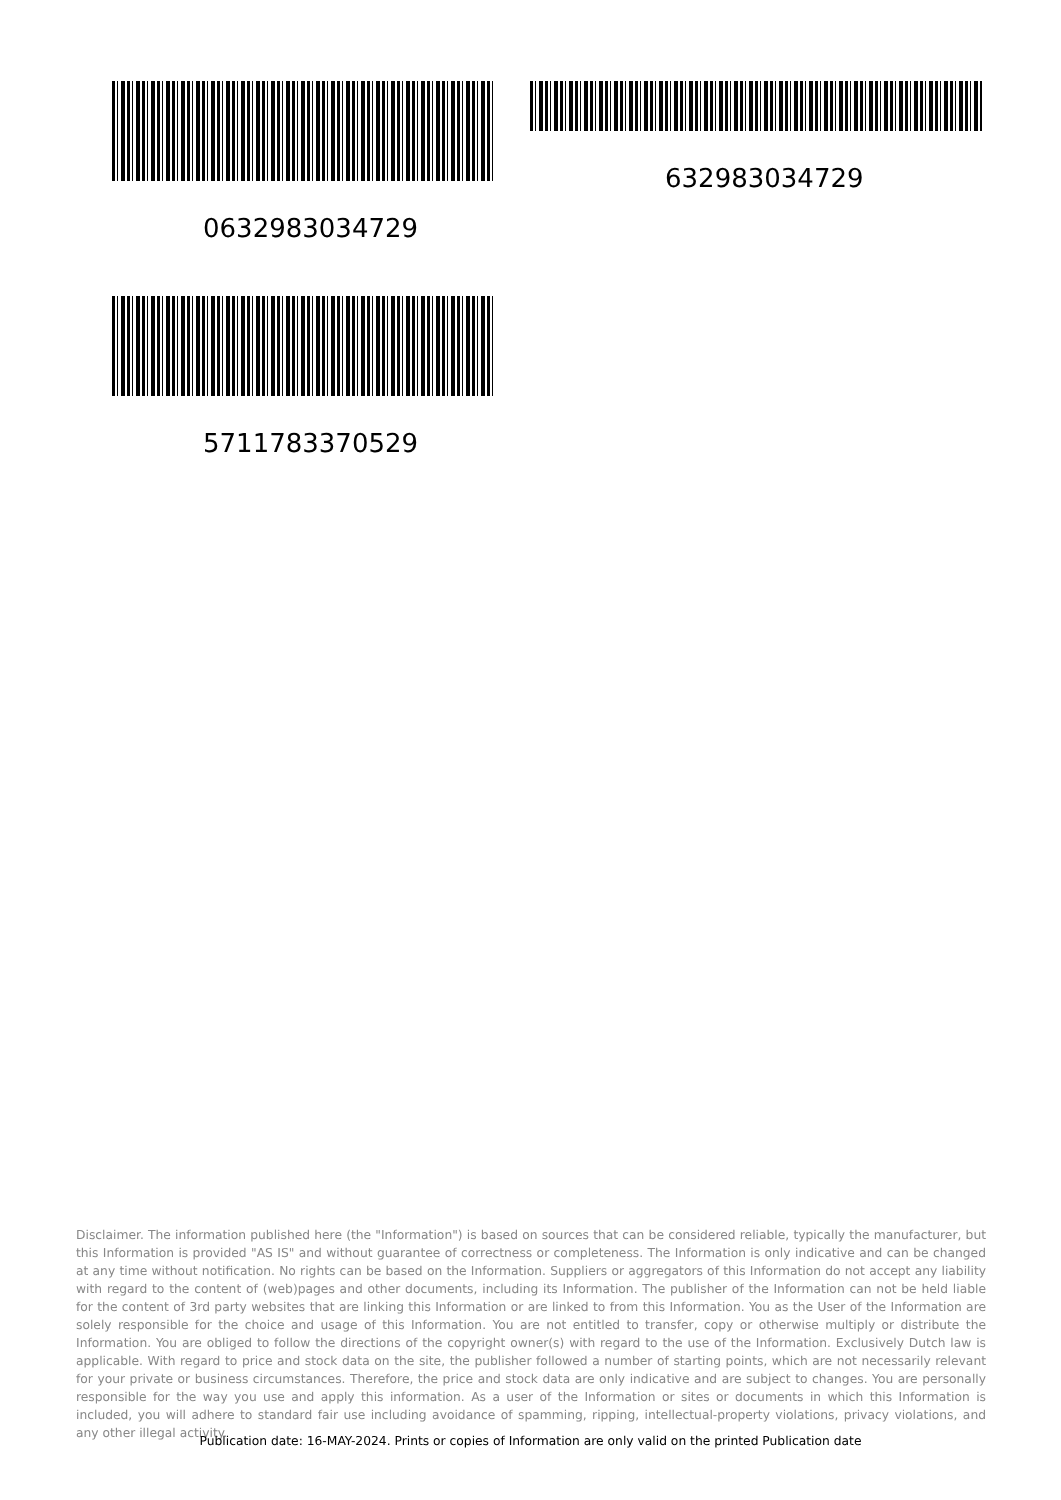0632983034729
632983034729
5711783370529
Disclaimer. The information published here (the "Information") is based on sources that can be considered reliable, typically the manufacturer, but this Information is provided "AS IS" and without guarantee of correctness or completeness. The Information is only indicative and can be changed at any time without notification. No rights can be based on the Information. Suppliers or aggregators of this Information do not accept any liability with regard to the content of (web)pages and other documents, including its Information. The publisher of the Information can not be held liable for the content of 3rd party websites that are linking this Information or are linked to from this Information. You as the User of the Information are solely responsible for the choice and usage of this Information. You are not entitled to transfer, copy or otherwise multiply or distribute the Information. You are obliged to follow the directions of the copyright owner(s) with regard to the use of the Information. Exclusively Dutch law is applicable. With regard to price and stock data on the site, the publisher followed a number of starting points, which are not necessarily relevant for your private or business circumstances. Therefore, the price and stock data are only indicative and are subject to changes. You are personally responsible for the way you use and apply this information. As a user of the Information or sites or documents in which this Information is included, you will adhere to standard fair use including avoidance of spamming, ripping, intellectual-property violations, privacy violations, and any other illegal activity.
Publication date: 16-MAY-2024. Prints or copies of Information are only valid on the printed Publication date